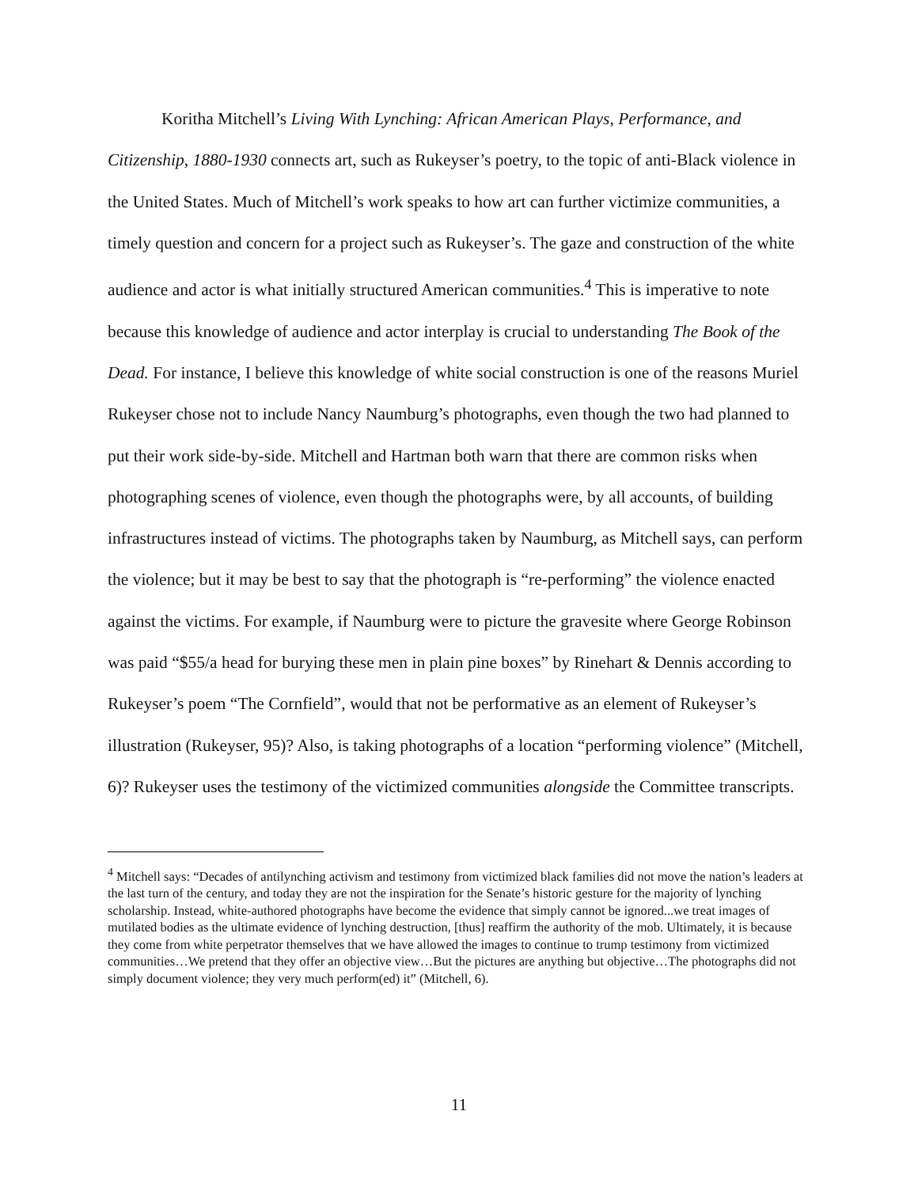Koritha Mitchell’s Living With Lynching: African American Plays, Performance, and Citizenship, 1880-1930 connects art, such as Rukeyser’s poetry, to the topic of anti-Black violence in the United States. Much of Mitchell’s work speaks to how art can further victimize communities, a timely question and concern for a project such as Rukeyser’s. The gaze and construction of the white audience and actor is what initially structured American communities.<sup>4</sup> This is imperative to note because this knowledge of audience and actor interplay is crucial to understanding The Book of the Dead. For instance, I believe this knowledge of white social construction is one of the reasons Muriel Rukeyser chose not to include Nancy Naumburg’s photographs, even though the two had planned to put their work side-by-side. Mitchell and Hartman both warn that there are common risks when photographing scenes of violence, even though the photographs were, by all accounts, of building infrastructures instead of victims. The photographs taken by Naumburg, as Mitchell says, can perform the violence; but it may be best to say that the photograph is “re-performing” the violence enacted against the victims. For example, if Naumburg were to picture the gravesite where George Robinson was paid “$55/a head for burying these men in plain pine boxes” by Rinehart & Dennis according to Rukeyser’s poem “The Cornfield”, would that not be performative as an element of Rukeyser’s illustration (Rukeyser, 95)? Also, is taking photographs of a location “performing violence” (Mitchell, 6)? Rukeyser uses the testimony of the victimized communities alongside the Committee transcripts.
<sup>4</sup> Mitchell says: “Decades of antilynching activism and testimony from victimized black families did not move the nation’s leaders at the last turn of the century, and today they are not the inspiration for the Senate’s historic gesture for the majority of lynching scholarship. Instead, white-authored photographs have become the evidence that simply cannot be ignored...we treat images of mutilated bodies as the ultimate evidence of lynching destruction, [thus] reaffirm the authority of the mob. Ultimately, it is because they come from white perpetrator themselves that we have allowed the images to continue to trump testimony from victimized communities…We pretend that they offer an objective view…But the pictures are anything but objective…The photographs did not simply document violence; they very much perform(ed) it” (Mitchell, 6).
11